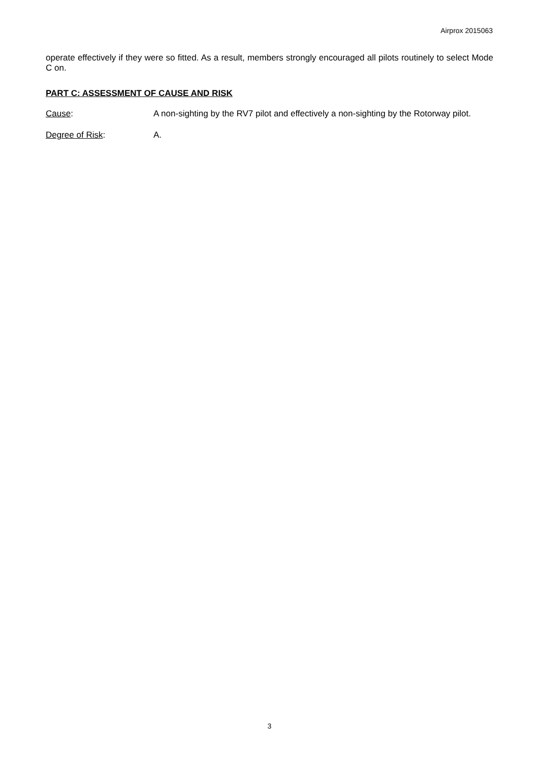Airprox 2015063
operate effectively if they were so fitted. As a result, members strongly encouraged all pilots routinely to select Mode C on.
PART C: ASSESSMENT OF CAUSE AND RISK
Cause: A non-sighting by the RV7 pilot and effectively a non-sighting by the Rotorway pilot.
Degree of Risk: A.
3